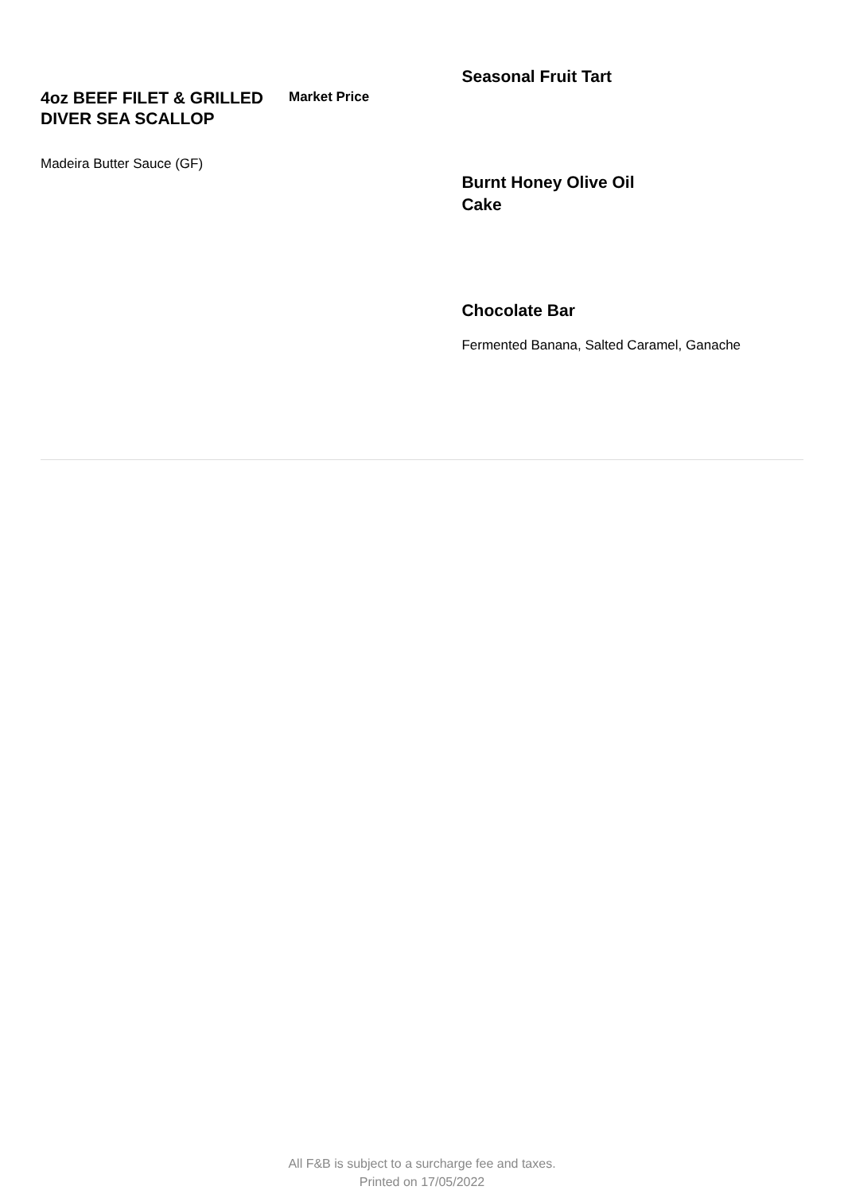4oz BEEF FILET & GRILLED DIVER SEA SCALLOP
Madeira Butter Sauce (GF)
Market Price
Seasonal Fruit Tart
Burnt Honey Olive Oil Cake
Chocolate Bar
Fermented Banana, Salted Caramel, Ganache
All F&B is subject to a surcharge fee and taxes.
Printed on 17/05/2022